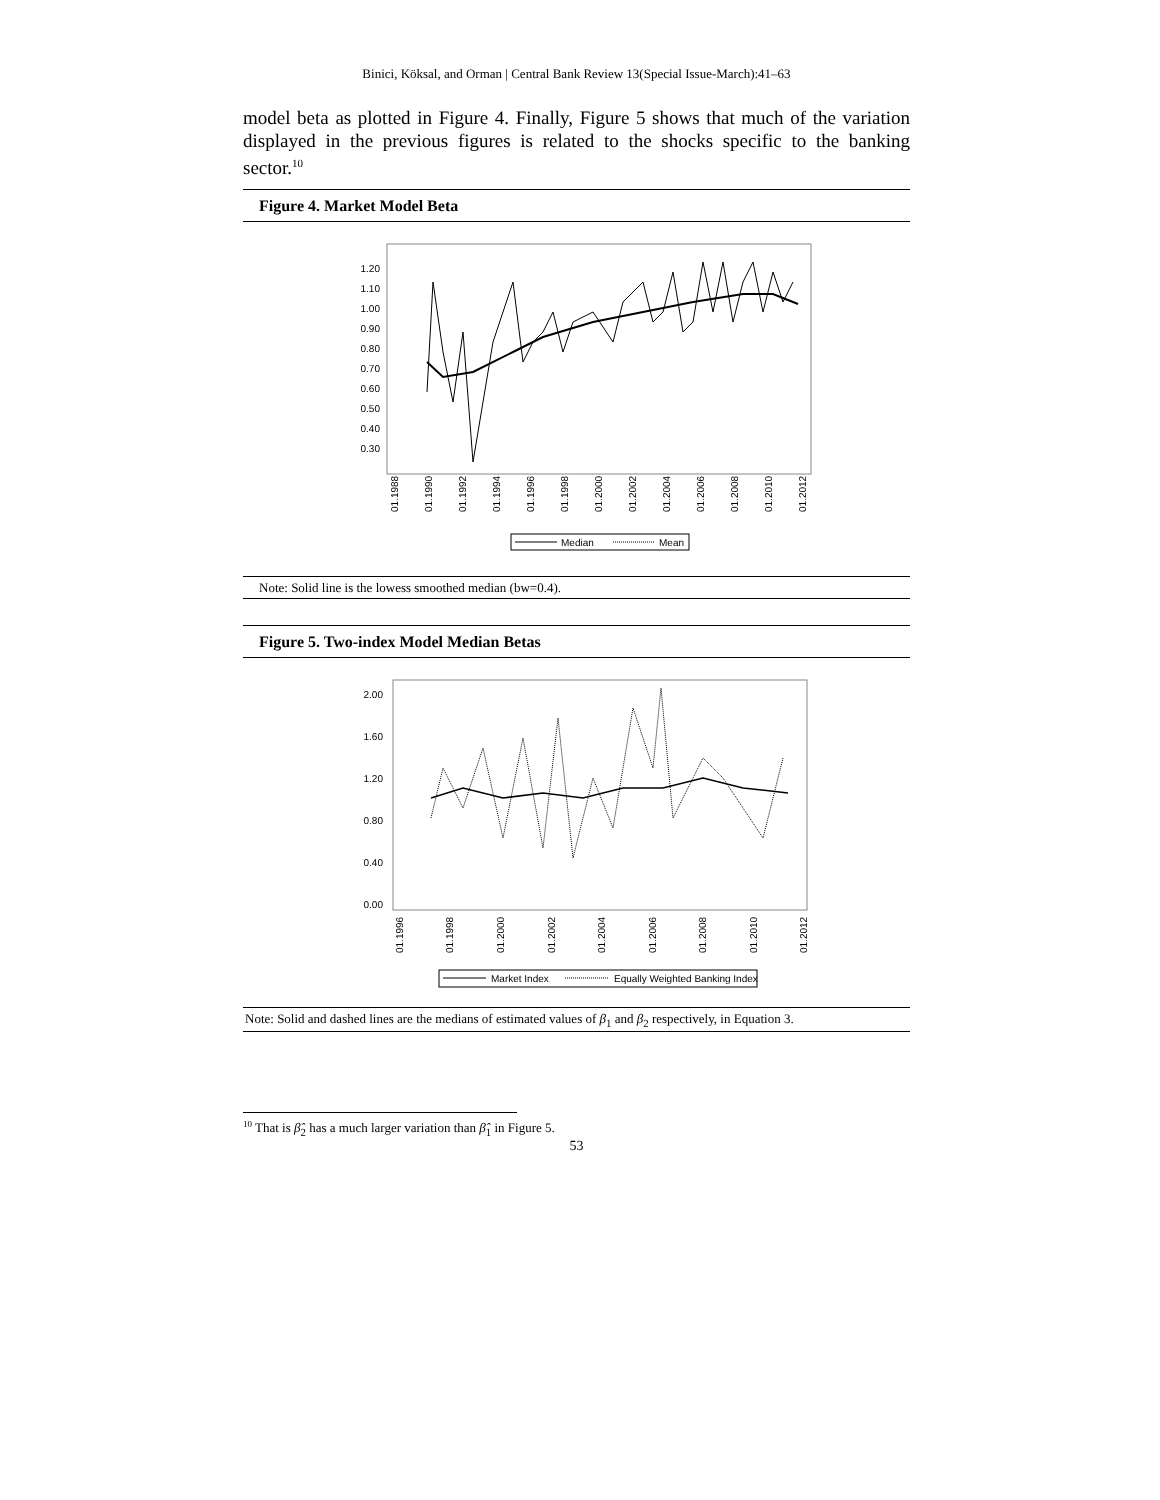Binici, Köksal, and Orman | Central Bank Review 13(Special Issue-March):41–63
model beta as plotted in Figure 4. Finally, Figure 5 shows that much of the variation displayed in the previous figures is related to the shocks specific to the banking sector.<sup>10</sup>
Figure 4. Market Model Beta
1.20
1.10
1.00
0.90
0.80
0.70
0.60
0.50
0.40
0.30
01.1988
01.1990
01.1992
01.1994
01.1996
01.1998
01.2000
01.2002
01.2004
01.2006
01.2008
01.2010
01.2012
Median
Mean
Note: Solid line is the lowess smoothed median (bw=0.4).
Figure 5. Two-index Model Median Betas
2.00
1.60
1.20
0.80
0.40
0.00
01.1996
01.1998
01.2000
01.2002
01.2004
01.2006
01.2008
01.2010
01.2012
Market Index
Equally Weighted Banking Index
Note: Solid and dashed lines are the medians of estimated values of β<sub>1</sub> and β<sub>2</sub> respectively, in Equation 3.
<sup>10</sup> That is β̂<sub>2</sub> has a much larger variation than β̂<sub>1</sub> in Figure 5.
53